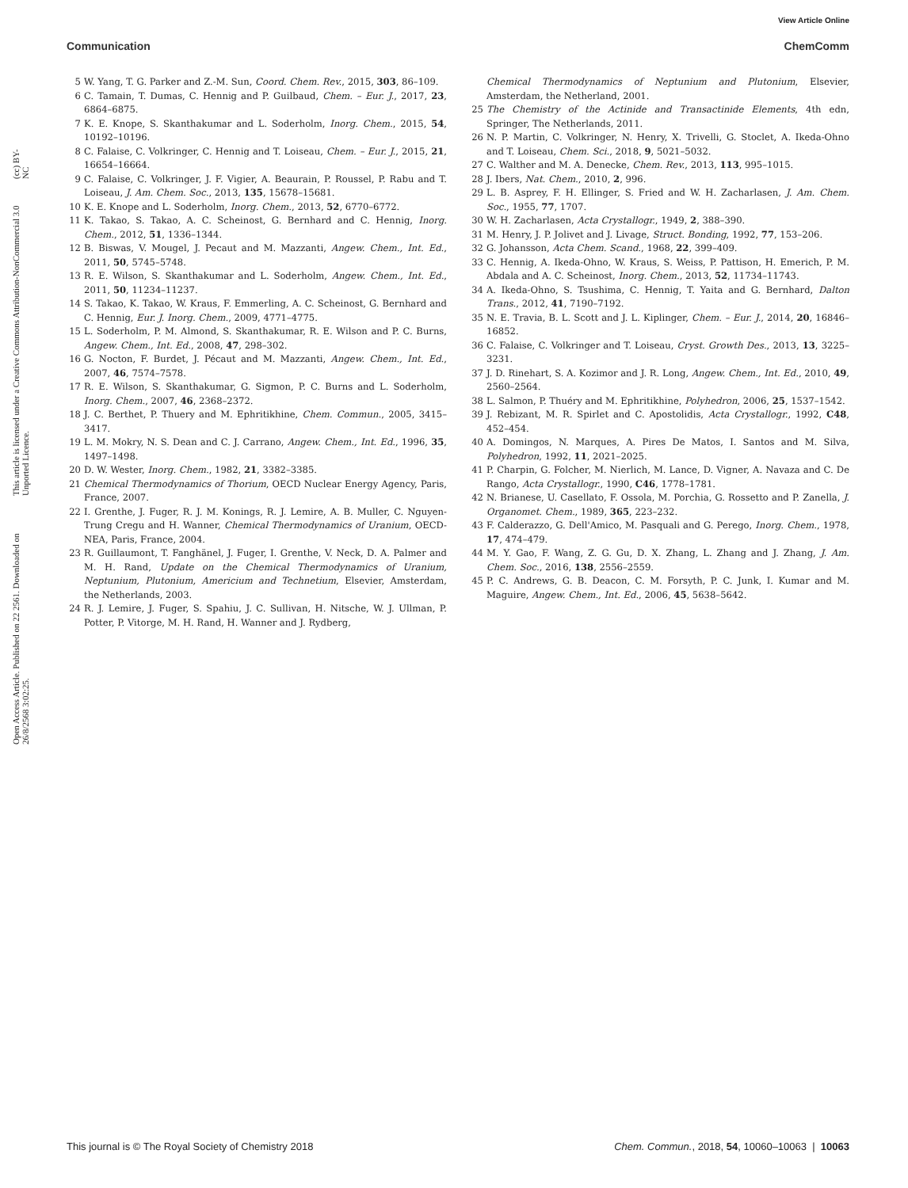View Article Online
Communication ChemComm
Open Access Article. Published on 22 2561. Downloaded on 26/8/2568 3:02:25.
This article is licensed under a Creative Commons Attribution-NonCommercial 3.0 Unported Licence.
(cc) BY-NC
5 W. Yang, T. G. Parker and Z.-M. Sun, Coord. Chem. Rev., 2015, 303, 86–109.
6 C. Tamain, T. Dumas, C. Hennig and P. Guilbaud, Chem. – Eur. J., 2017, 23, 6864–6875.
7 K. E. Knope, S. Skanthakumar and L. Soderholm, Inorg. Chem., 2015, 54, 10192–10196.
8 C. Falaise, C. Volkringer, C. Hennig and T. Loiseau, Chem. – Eur. J., 2015, 21, 16654–16664.
9 C. Falaise, C. Volkringer, J. F. Vigier, A. Beaurain, P. Roussel, P. Rabu and T. Loiseau, J. Am. Chem. Soc., 2013, 135, 15678–15681.
10 K. E. Knope and L. Soderholm, Inorg. Chem., 2013, 52, 6770–6772.
11 K. Takao, S. Takao, A. C. Scheinost, G. Bernhard and C. Hennig, Inorg. Chem., 2012, 51, 1336–1344.
12 B. Biswas, V. Mougel, J. Pecaut and M. Mazzanti, Angew. Chem., Int. Ed., 2011, 50, 5745–5748.
13 R. E. Wilson, S. Skanthakumar and L. Soderholm, Angew. Chem., Int. Ed., 2011, 50, 11234–11237.
14 S. Takao, K. Takao, W. Kraus, F. Emmerling, A. C. Scheinost, G. Bernhard and C. Hennig, Eur. J. Inorg. Chem., 2009, 4771–4775.
15 L. Soderholm, P. M. Almond, S. Skanthakumar, R. E. Wilson and P. C. Burns, Angew. Chem., Int. Ed., 2008, 47, 298–302.
16 G. Nocton, F. Burdet, J. Pécaut and M. Mazzanti, Angew. Chem., Int. Ed., 2007, 46, 7574–7578.
17 R. E. Wilson, S. Skanthakumar, G. Sigmon, P. C. Burns and L. Soderholm, Inorg. Chem., 2007, 46, 2368–2372.
18 J. C. Berthet, P. Thuery and M. Ephritikhine, Chem. Commun., 2005, 3415–3417.
19 L. M. Mokry, N. S. Dean and C. J. Carrano, Angew. Chem., Int. Ed., 1996, 35, 1497–1498.
20 D. W. Wester, Inorg. Chem., 1982, 21, 3382–3385.
21 Chemical Thermodynamics of Thorium, OECD Nuclear Energy Agency, Paris, France, 2007.
22 I. Grenthe, J. Fuger, R. J. M. Konings, R. J. Lemire, A. B. Muller, C. Nguyen-Trung Cregu and H. Wanner, Chemical Thermodynamics of Uranium, OECD-NEA, Paris, France, 2004.
23 R. Guillaumont, T. Fanghänel, J. Fuger, I. Grenthe, V. Neck, D. A. Palmer and M. H. Rand, Update on the Chemical Thermodynamics of Uranium, Neptunium, Plutonium, Americium and Technetium, Elsevier, Amsterdam, the Netherlands, 2003.
24 R. J. Lemire, J. Fuger, S. Spahiu, J. C. Sullivan, H. Nitsche, W. J. Ullman, P. Potter, P. Vitorge, M. H. Rand, H. Wanner and J. Rydberg,
Chemical Thermodynamics of Neptunium and Plutonium, Elsevier, Amsterdam, the Netherland, 2001.
25 The Chemistry of the Actinide and Transactinide Elements, 4th edn, Springer, The Netherlands, 2011.
26 N. P. Martin, C. Volkringer, N. Henry, X. Trivelli, G. Stoclet, A. Ikeda-Ohno and T. Loiseau, Chem. Sci., 2018, 9, 5021–5032.
27 C. Walther and M. A. Denecke, Chem. Rev., 2013, 113, 995–1015.
28 J. Ibers, Nat. Chem., 2010, 2, 996.
29 L. B. Asprey, F. H. Ellinger, S. Fried and W. H. Zacharlasen, J. Am. Chem. Soc., 1955, 77, 1707.
30 W. H. Zacharlasen, Acta Crystallogr., 1949, 2, 388–390.
31 M. Henry, J. P. Jolivet and J. Livage, Struct. Bonding, 1992, 77, 153–206.
32 G. Johansson, Acta Chem. Scand., 1968, 22, 399–409.
33 C. Hennig, A. Ikeda-Ohno, W. Kraus, S. Weiss, P. Pattison, H. Emerich, P. M. Abdala and A. C. Scheinost, Inorg. Chem., 2013, 52, 11734–11743.
34 A. Ikeda-Ohno, S. Tsushima, C. Hennig, T. Yaita and G. Bernhard, Dalton Trans., 2012, 41, 7190–7192.
35 N. E. Travia, B. L. Scott and J. L. Kiplinger, Chem. – Eur. J., 2014, 20, 16846–16852.
36 C. Falaise, C. Volkringer and T. Loiseau, Cryst. Growth Des., 2013, 13, 3225–3231.
37 J. D. Rinehart, S. A. Kozimor and J. R. Long, Angew. Chem., Int. Ed., 2010, 49, 2560–2564.
38 L. Salmon, P. Thuéry and M. Ephritikhine, Polyhedron, 2006, 25, 1537–1542.
39 J. Rebizant, M. R. Spirlet and C. Apostolidis, Acta Crystallogr., 1992, C48, 452–454.
40 A. Domingos, N. Marques, A. Pires De Matos, I. Santos and M. Silva, Polyhedron, 1992, 11, 2021–2025.
41 P. Charpin, G. Folcher, M. Nierlich, M. Lance, D. Vigner, A. Navaza and C. De Rango, Acta Crystallogr., 1990, C46, 1778–1781.
42 N. Brianese, U. Casellato, F. Ossola, M. Porchia, G. Rossetto and P. Zanella, J. Organomet. Chem., 1989, 365, 223–232.
43 F. Calderazzo, G. Dell'Amico, M. Pasquali and G. Perego, Inorg. Chem., 1978, 17, 474–479.
44 M. Y. Gao, F. Wang, Z. G. Gu, D. X. Zhang, L. Zhang and J. Zhang, J. Am. Chem. Soc., 2016, 138, 2556–2559.
45 P. C. Andrews, G. B. Deacon, C. M. Forsyth, P. C. Junk, I. Kumar and M. Maguire, Angew. Chem., Int. Ed., 2006, 45, 5638–5642.
This journal is © The Royal Society of Chemistry 2018 Chem. Commun., 2018, 54, 10060–10063 | 10063